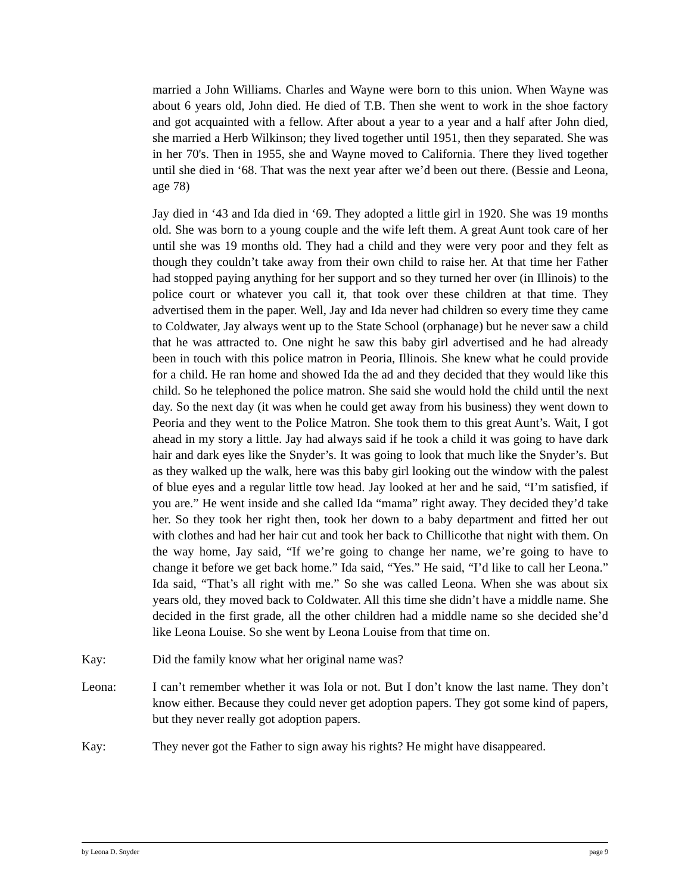married a John Williams. Charles and Wayne were born to this union. When Wayne was about 6 years old, John died. He died of T.B. Then she went to work in the shoe factory and got acquainted with a fellow. After about a year to a year and a half after John died, she married a Herb Wilkinson; they lived together until 1951, then they separated. She was in her 70's. Then in 1955, she and Wayne moved to California. There they lived together until she died in ‘68. That was the next year after we’d been out there. (Bessie and Leona, age 78)
Jay died in ‘43 and Ida died in ‘69. They adopted a little girl in 1920. She was 19 months old. She was born to a young couple and the wife left them. A great Aunt took care of her until she was 19 months old. They had a child and they were very poor and they felt as though they couldn’t take away from their own child to raise her. At that time her Father had stopped paying anything for her support and so they turned her over (in Illinois) to the police court or whatever you call it, that took over these children at that time. They advertised them in the paper. Well, Jay and Ida never had children so every time they came to Coldwater, Jay always went up to the State School (orphanage) but he never saw a child that he was attracted to. One night he saw this baby girl advertised and he had already been in touch with this police matron in Peoria, Illinois. She knew what he could provide for a child. He ran home and showed Ida the ad and they decided that they would like this child. So he telephoned the police matron. She said she would hold the child until the next day. So the next day (it was when he could get away from his business) they went down to Peoria and they went to the Police Matron. She took them to this great Aunt’s. Wait, I got ahead in my story a little. Jay had always said if he took a child it was going to have dark hair and dark eyes like the Snyder’s. It was going to look that much like the Snyder’s. But as they walked up the walk, here was this baby girl looking out the window with the palest of blue eyes and a regular little tow head. Jay looked at her and he said, “I’m satisfied, if you are.” He went inside and she called Ida “mama” right away. They decided they’d take her. So they took her right then, took her down to a baby department and fitted her out with clothes and had her hair cut and took her back to Chillicothe that night with them. On the way home, Jay said, “If we’re going to change her name, we’re going to have to change it before we get back home.” Ida said, “Yes.” He said, “I’d like to call her Leona.” Ida said, “That’s all right with me.” So she was called Leona. When she was about six years old, they moved back to Coldwater. All this time she didn’t have a middle name. She decided in the first grade, all the other children had a middle name so she decided she’d like Leona Louise. So she went by Leona Louise from that time on.
Kay: Did the family know what her original name was?
Leona: I can’t remember whether it was Iola or not. But I don’t know the last name. They don’t know either. Because they could never get adoption papers. They got some kind of papers, but they never really got adoption papers.
Kay: They never got the Father to sign away his rights? He might have disappeared.
by Leona D. Snyder page 9